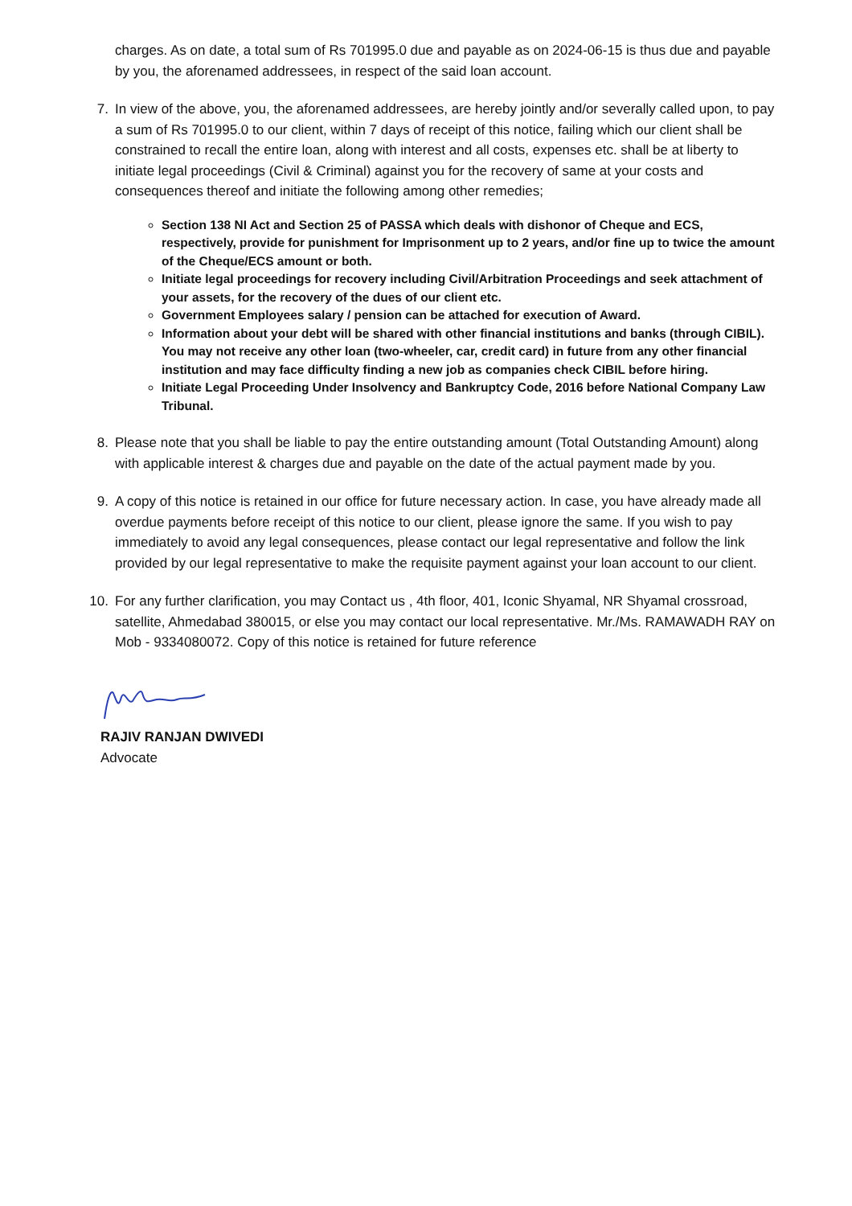charges. As on date, a total sum of Rs 701995.0 due and payable as on 2024-06-15 is thus due and payable by you, the aforenamed addressees, in respect of the said loan account.
7. In view of the above, you, the aforenamed addressees, are hereby jointly and/or severally called upon, to pay a sum of Rs 701995.0 to our client, within 7 days of receipt of this notice, failing which our client shall be constrained to recall the entire loan, along with interest and all costs, expenses etc. shall be at liberty to initiate legal proceedings (Civil & Criminal) against you for the recovery of same at your costs and consequences thereof and initiate the following among other remedies;
Section 138 NI Act and Section 25 of PASSA which deals with dishonor of Cheque and ECS, respectively, provide for punishment for Imprisonment up to 2 years, and/or fine up to twice the amount of the Cheque/ECS amount or both.
Initiate legal proceedings for recovery including Civil/Arbitration Proceedings and seek attachment of your assets, for the recovery of the dues of our client etc.
Government Employees salary / pension can be attached for execution of Award.
Information about your debt will be shared with other financial institutions and banks (through CIBIL). You may not receive any other loan (two-wheeler, car, credit card) in future from any other financial institution and may face difficulty finding a new job as companies check CIBIL before hiring.
Initiate Legal Proceeding Under Insolvency and Bankruptcy Code, 2016 before National Company Law Tribunal.
8. Please note that you shall be liable to pay the entire outstanding amount (Total Outstanding Amount) along with applicable interest & charges due and payable on the date of the actual payment made by you.
9. A copy of this notice is retained in our office for future necessary action. In case, you have already made all overdue payments before receipt of this notice to our client, please ignore the same. If you wish to pay immediately to avoid any legal consequences, please contact our legal representative and follow the link provided by our legal representative to make the requisite payment against your loan account to our client.
10. For any further clarification, you may Contact us , 4th floor, 401, Iconic Shyamal, NR Shyamal crossroad, satellite, Ahmedabad 380015, or else you may contact our local representative. Mr./Ms. RAMAWADH RAY on Mob - 9334080072. Copy of this notice is retained for future reference
RAJIV RANJAN DWIVEDI
Advocate